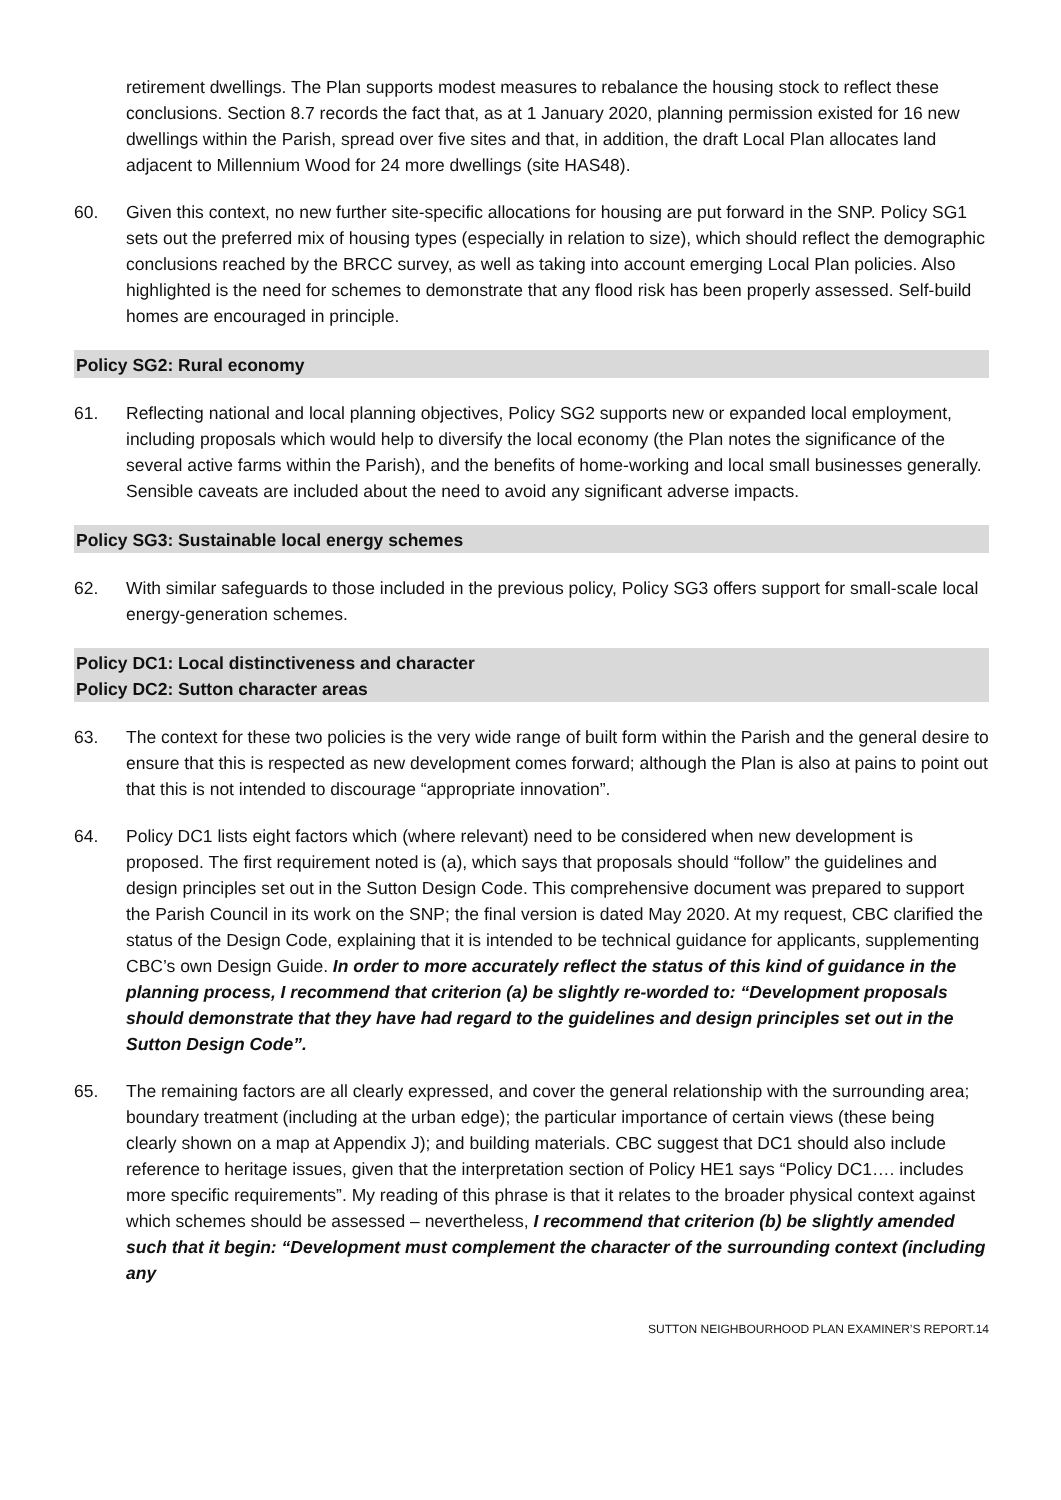retirement dwellings. The Plan supports modest measures to rebalance the housing stock to reflect these conclusions. Section 8.7 records the fact that, as at 1 January 2020, planning permission existed for 16 new dwellings within the Parish, spread over five sites and that, in addition, the draft Local Plan allocates land adjacent to Millennium Wood for 24 more dwellings (site HAS48).
60. Given this context, no new further site-specific allocations for housing are put forward in the SNP. Policy SG1 sets out the preferred mix of housing types (especially in relation to size), which should reflect the demographic conclusions reached by the BRCC survey, as well as taking into account emerging Local Plan policies. Also highlighted is the need for schemes to demonstrate that any flood risk has been properly assessed. Self-build homes are encouraged in principle.
Policy SG2: Rural economy
61. Reflecting national and local planning objectives, Policy SG2 supports new or expanded local employment, including proposals which would help to diversify the local economy (the Plan notes the significance of the several active farms within the Parish), and the benefits of home-working and local small businesses generally. Sensible caveats are included about the need to avoid any significant adverse impacts.
Policy SG3: Sustainable local energy schemes
62. With similar safeguards to those included in the previous policy, Policy SG3 offers support for small-scale local energy-generation schemes.
Policy DC1: Local distinctiveness and character
Policy DC2: Sutton character areas
63. The context for these two policies is the very wide range of built form within the Parish and the general desire to ensure that this is respected as new development comes forward; although the Plan is also at pains to point out that this is not intended to discourage “appropriate innovation”.
64. Policy DC1 lists eight factors which (where relevant) need to be considered when new development is proposed. The first requirement noted is (a), which says that proposals should “follow” the guidelines and design principles set out in the Sutton Design Code. This comprehensive document was prepared to support the Parish Council in its work on the SNP; the final version is dated May 2020. At my request, CBC clarified the status of the Design Code, explaining that it is intended to be technical guidance for applicants, supplementing CBC’s own Design Guide. In order to more accurately reflect the status of this kind of guidance in the planning process, I recommend that criterion (a) be slightly re-worded to: “Development proposals should demonstrate that they have had regard to the guidelines and design principles set out in the Sutton Design Code”.
65. The remaining factors are all clearly expressed, and cover the general relationship with the surrounding area; boundary treatment (including at the urban edge); the particular importance of certain views (these being clearly shown on a map at Appendix J); and building materials. CBC suggest that DC1 should also include reference to heritage issues, given that the interpretation section of Policy HE1 says “Policy DC1…. includes more specific requirements”. My reading of this phrase is that it relates to the broader physical context against which schemes should be assessed – nevertheless, I recommend that criterion (b) be slightly amended such that it begin: “Development must complement the character of the surrounding context (including any
SUTTON NEIGHBOURHOOD PLAN EXAMINER’S REPORT.14